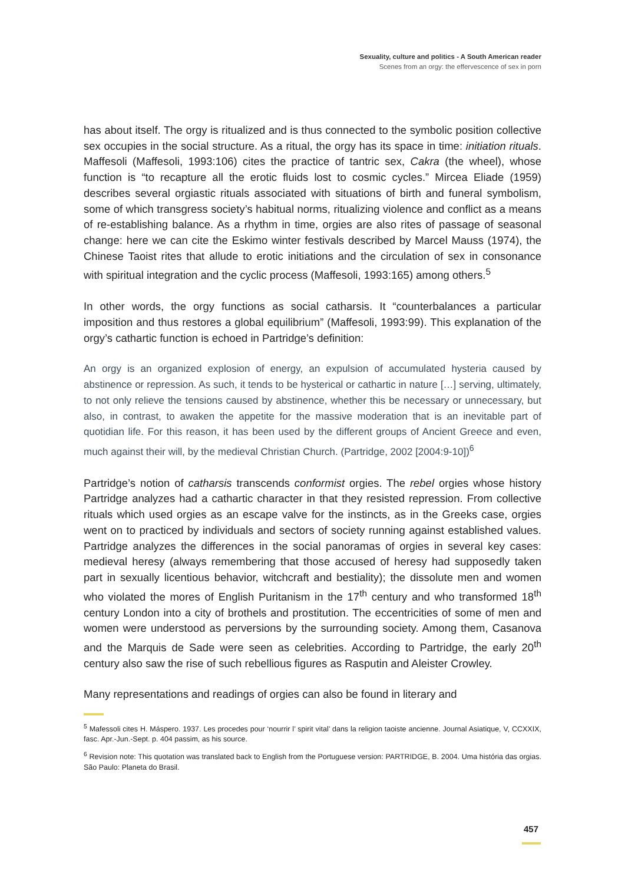Sexuality, culture and politics - A South American reader
Scenes from an orgy: the effervescence of sex in porn
has about itself. The orgy is ritualized and is thus connected to the symbolic position collective sex occupies in the social structure. As a ritual, the orgy has its space in time: initiation rituals. Maffesoli (Maffesoli, 1993:106) cites the practice of tantric sex, Cakra (the wheel), whose function is “to recapture all the erotic fluids lost to cosmic cycles.” Mircea Eliade (1959) describes several orgiastic rituals associated with situations of birth and funeral symbolism, some of which transgress society’s habitual norms, ritualizing violence and conflict as a means of re-establishing balance. As a rhythm in time, orgies are also rites of passage of seasonal change: here we can cite the Eskimo winter festivals described by Marcel Mauss (1974), the Chinese Taoist rites that allude to erotic initiations and the circulation of sex in consonance with spiritual integration and the cyclic process (Maffesoli, 1993:165) among others.<sup>5</sup>
In other words, the orgy functions as social catharsis. It “counterbalances a particular imposition and thus restores a global equilibrium” (Maffesoli, 1993:99). This explanation of the orgy’s cathartic function is echoed in Partridge’s definition:
An orgy is an organized explosion of energy, an expulsion of accumulated hysteria caused by abstinence or repression. As such, it tends to be hysterical or cathartic in nature […] serving, ultimately, to not only relieve the tensions caused by abstinence, whether this be necessary or unnecessary, but also, in contrast, to awaken the appetite for the massive moderation that is an inevitable part of quotidian life. For this reason, it has been used by the different groups of Ancient Greece and even, much against their will, by the medieval Christian Church. (Partridge, 2002 [2004:9-10])<sup>6</sup>
Partridge’s notion of catharsis transcends conformist orgies. The rebel orgies whose history Partridge analyzes had a cathartic character in that they resisted repression. From collective rituals which used orgies as an escape valve for the instincts, as in the Greeks case, orgies went on to practiced by individuals and sectors of society running against established values. Partridge analyzes the differences in the social panoramas of orgies in several key cases: medieval heresy (always remembering that those accused of heresy had supposedly taken part in sexually licentious behavior, witchcraft and bestiality); the dissolute men and women who violated the mores of English Puritanism in the 17<sup>th</sup> century and who transformed 18<sup>th</sup> century London into a city of brothels and prostitution. The eccentricities of some of men and women were understood as perversions by the surrounding society. Among them, Casanova and the Marquis de Sade were seen as celebrities. According to Partridge, the early 20<sup>th</sup> century also saw the rise of such rebellious figures as Rasputin and Aleister Crowley.
Many representations and readings of orgies can also be found in literary and
<sup>5</sup> Mafessoli cites H. Máspero. 1937. Les procedes pour ‘nourrir l’ spirit vital’ dans la religion taoiste ancienne. Journal Asiatique, V, CCXXIX, fasc. Apr.-Jun.-Sept. p. 404 passim, as his source.
<sup>6</sup> Revision note: This quotation was translated back to English from the Portuguese version: PARTRIDGE, B. 2004. Uma história das orgias. São Paulo: Planeta do Brasil.
457